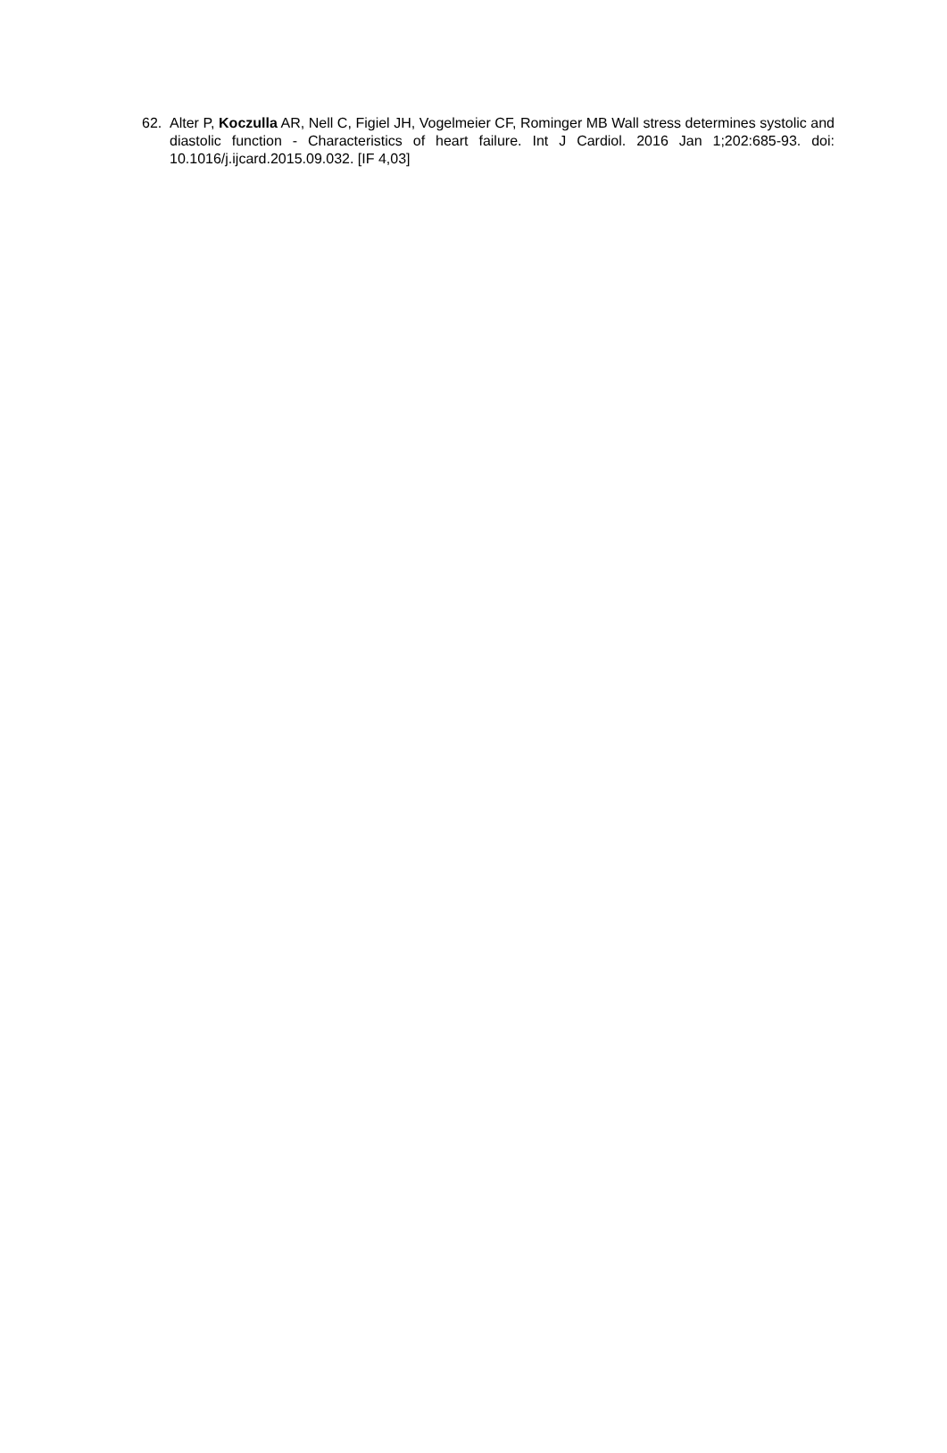62. Alter P, Koczulla AR, Nell C, Figiel JH, Vogelmeier CF, Rominger MB Wall stress determines systolic and diastolic function - Characteristics of heart failure. Int J Cardiol. 2016 Jan 1;202:685-93. doi: 10.1016/j.ijcard.2015.09.032. [IF 4,03]